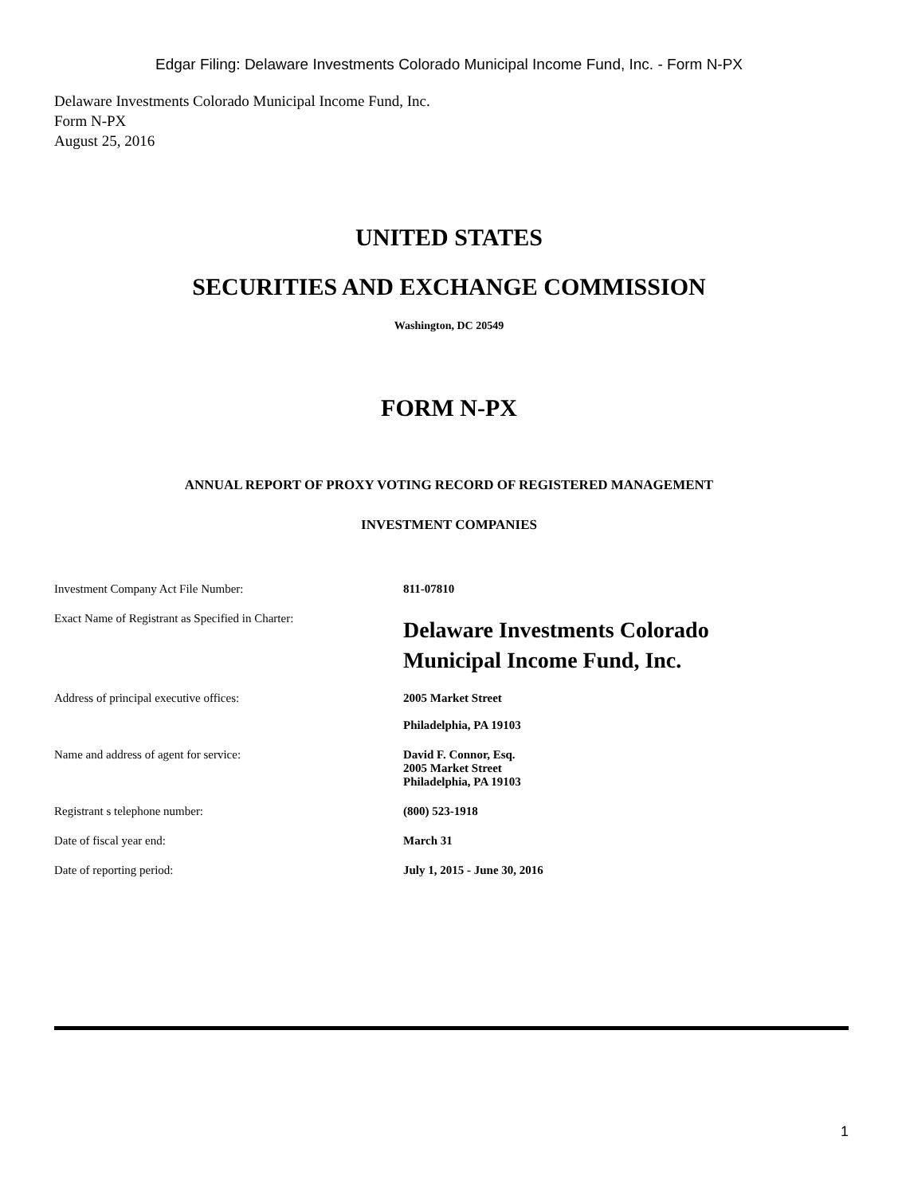Edgar Filing: Delaware Investments Colorado Municipal Income Fund, Inc. - Form N-PX
Delaware Investments Colorado Municipal Income Fund, Inc.
Form N-PX
August 25, 2016
UNITED STATES
SECURITIES AND EXCHANGE COMMISSION
Washington, DC 20549
FORM N-PX
ANNUAL REPORT OF PROXY VOTING RECORD OF REGISTERED MANAGEMENT
INVESTMENT COMPANIES
| Investment Company Act File Number: | 811-07810 |
| Exact Name of Registrant as Specified in Charter: | Delaware Investments Colorado Municipal Income Fund, Inc. |
| Address of principal executive offices: | 2005 Market Street Philadelphia, PA 19103 |
| Name and address of agent for service: | David F. Connor, Esq. 2005 Market Street Philadelphia, PA 19103 |
| Registrant s telephone number: | (800) 523-1918 |
| Date of fiscal year end: | March 31 |
| Date of reporting period: | July 1, 2015 - June 30, 2016 |
1